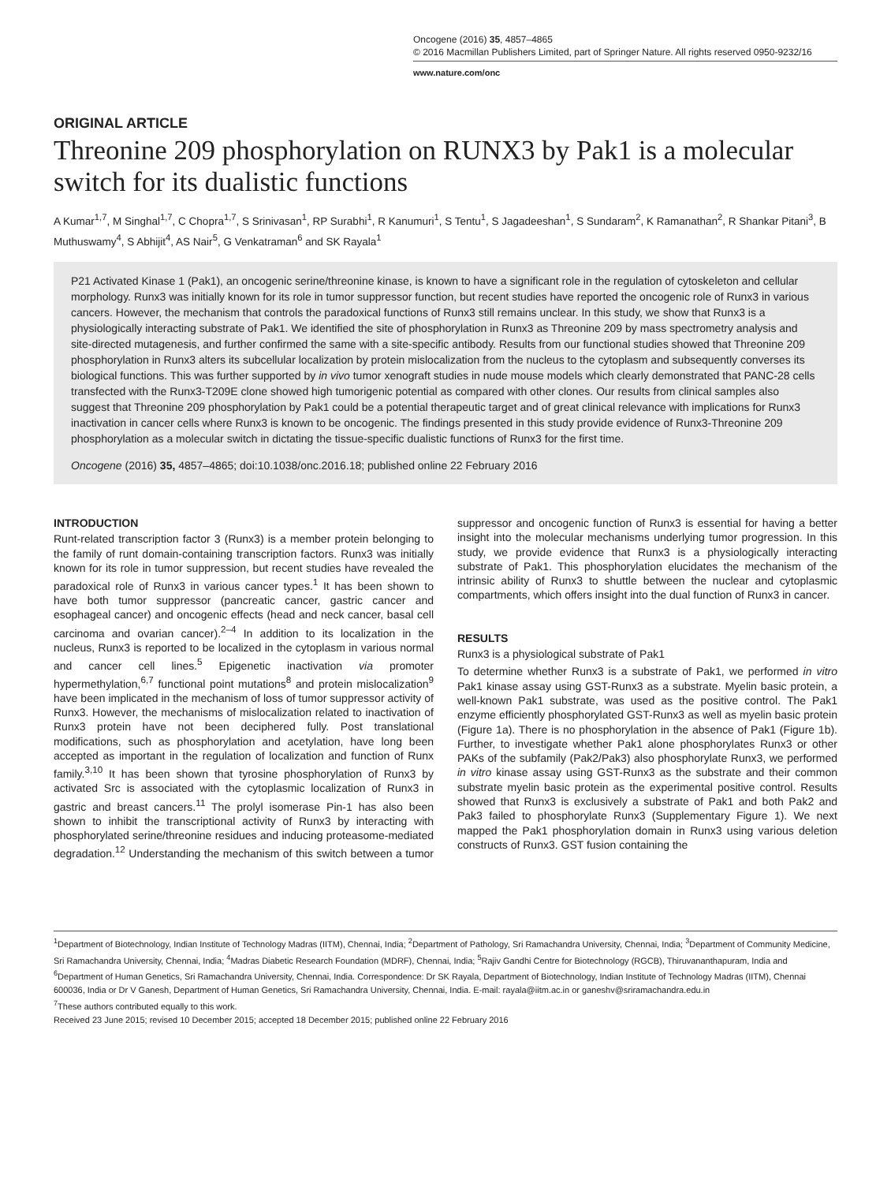Oncogene (2016) 35, 4857–4865
© 2016 Macmillan Publishers Limited, part of Springer Nature. All rights reserved 0950-9232/16
www.nature.com/onc
ORIGINAL ARTICLE
Threonine 209 phosphorylation on RUNX3 by Pak1 is a molecular switch for its dualistic functions
A Kumar<sup>1,7</sup>, M Singhal<sup>1,7</sup>, C Chopra<sup>1,7</sup>, S Srinivasan<sup>1</sup>, RP Surabhi<sup>1</sup>, R Kanumuri<sup>1</sup>, S Tentu<sup>1</sup>, S Jagadeeshan<sup>1</sup>, S Sundaram<sup>2</sup>, K Ramanathan<sup>2</sup>, R Shankar Pitani<sup>3</sup>, B Muthuswamy<sup>4</sup>, S Abhijit<sup>4</sup>, AS Nair<sup>5</sup>, G Venkatraman<sup>6</sup> and SK Rayala<sup>1</sup>
P21 Activated Kinase 1 (Pak1), an oncogenic serine/threonine kinase, is known to have a significant role in the regulation of cytoskeleton and cellular morphology. Runx3 was initially known for its role in tumor suppressor function, but recent studies have reported the oncogenic role of Runx3 in various cancers. However, the mechanism that controls the paradoxical functions of Runx3 still remains unclear. In this study, we show that Runx3 is a physiologically interacting substrate of Pak1. We identified the site of phosphorylation in Runx3 as Threonine 209 by mass spectrometry analysis and site-directed mutagenesis, and further confirmed the same with a site-specific antibody. Results from our functional studies showed that Threonine 209 phosphorylation in Runx3 alters its subcellular localization by protein mislocalization from the nucleus to the cytoplasm and subsequently converses its biological functions. This was further supported by in vivo tumor xenograft studies in nude mouse models which clearly demonstrated that PANC-28 cells transfected with the Runx3-T209E clone showed high tumorigenic potential as compared with other clones. Our results from clinical samples also suggest that Threonine 209 phosphorylation by Pak1 could be a potential therapeutic target and of great clinical relevance with implications for Runx3 inactivation in cancer cells where Runx3 is known to be oncogenic. The findings presented in this study provide evidence of Runx3-Threonine 209 phosphorylation as a molecular switch in dictating the tissue-specific dualistic functions of Runx3 for the first time.
Oncogene (2016) 35, 4857–4865; doi:10.1038/onc.2016.18; published online 22 February 2016
INTRODUCTION
Runt-related transcription factor 3 (Runx3) is a member protein belonging to the family of runt domain-containing transcription factors. Runx3 was initially known for its role in tumor suppression, but recent studies have revealed the paradoxical role of Runx3 in various cancer types.<sup>1</sup> It has been shown to have both tumor suppressor (pancreatic cancer, gastric cancer and esophageal cancer) and oncogenic effects (head and neck cancer, basal cell carcinoma and ovarian cancer).<sup>2–4</sup> In addition to its localization in the nucleus, Runx3 is reported to be localized in the cytoplasm in various normal and cancer cell lines.<sup>5</sup> Epigenetic inactivation via promoter hypermethylation,<sup>6,7</sup> functional point mutations<sup>8</sup> and protein mislocalization<sup>9</sup> have been implicated in the mechanism of loss of tumor suppressor activity of Runx3. However, the mechanisms of mislocalization related to inactivation of Runx3 protein have not been deciphered fully. Post translational modifications, such as phosphorylation and acetylation, have long been accepted as important in the regulation of localization and function of Runx family.<sup>3,10</sup> It has been shown that tyrosine phosphorylation of Runx3 by activated Src is associated with the cytoplasmic localization of Runx3 in gastric and breast cancers.<sup>11</sup> The prolyl isomerase Pin-1 has also been shown to inhibit the transcriptional activity of Runx3 by interacting with phosphorylated serine/threonine residues and inducing proteasome-mediated degradation.<sup>12</sup> Understanding the mechanism of this switch between a tumor suppressor and oncogenic function of Runx3 is essential for having a better insight into the molecular mechanisms underlying tumor progression. In this study, we provide evidence that Runx3 is a physiologically interacting substrate of Pak1. This phosphorylation elucidates the mechanism of the intrinsic ability of Runx3 to shuttle between the nuclear and cytoplasmic compartments, which offers insight into the dual function of Runx3 in cancer.
RESULTS
Runx3 is a physiological substrate of Pak1
To determine whether Runx3 is a substrate of Pak1, we performed in vitro Pak1 kinase assay using GST-Runx3 as a substrate. Myelin basic protein, a well-known Pak1 substrate, was used as the positive control. The Pak1 enzyme efficiently phosphorylated GST-Runx3 as well as myelin basic protein (Figure 1a). There is no phosphorylation in the absence of Pak1 (Figure 1b). Further, to investigate whether Pak1 alone phosphorylates Runx3 or other PAKs of the subfamily (Pak2/Pak3) also phosphorylate Runx3, we performed in vitro kinase assay using GST-Runx3 as the substrate and their common substrate myelin basic protein as the experimental positive control. Results showed that Runx3 is exclusively a substrate of Pak1 and both Pak2 and Pak3 failed to phosphorylate Runx3 (Supplementary Figure 1). We next mapped the Pak1 phosphorylation domain in Runx3 using various deletion constructs of Runx3. GST fusion containing the
<sup>1</sup> Department of Biotechnology, Indian Institute of Technology Madras (IITM), Chennai, India; <sup>2</sup>Department of Pathology, Sri Ramachandra University, Chennai, India; <sup>3</sup>Department of Community Medicine, Sri Ramachandra University, Chennai, India; <sup>4</sup>Madras Diabetic Research Foundation (MDRF), Chennai, India; <sup>5</sup>Rajiv Gandhi Centre for Biotechnology (RGCB), Thiruvananthapuram, India and <sup>6</sup>Department of Human Genetics, Sri Ramachandra University, Chennai, India. Correspondence: Dr SK Rayala, Department of Biotechnology, Indian Institute of Technology Madras (IITM), Chennai 600036, India or Dr V Ganesh, Department of Human Genetics, Sri Ramachandra University, Chennai, India. E-mail: rayala@iitm.ac.in or ganeshv@sriramachandra.edu.in
<sup>7</sup> These authors contributed equally to this work.
Received 23 June 2015; revised 10 December 2015; accepted 18 December 2015; published online 22 February 2016